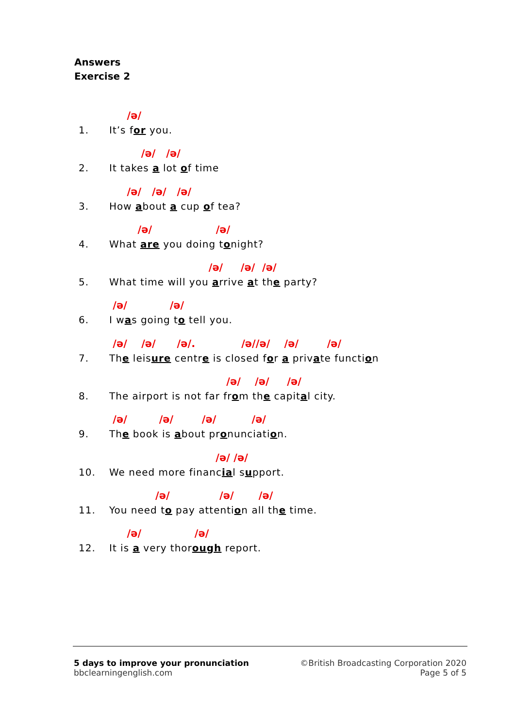Answers
Exercise 2
/ə/
1. It’s for you.
/ə/ /ə/
2. It takes a lot of time
/ə/ /ə/ /ə/
3. How about a cup of tea?
/ə/ /ə/
4. What are you doing tonight?
/ə/ /ə/ /ə/
5. What time will you arrive at the party?
/ə/ /ə/
6. I was going to tell you.
/ə/ /ə/ /ə/. /ə//ə/ /ə/ /ə/
7. The leisure centre is closed for a private function
/ə/ /ə/ /ə/
8. The airport is not far from the capital city.
/ə/ /ə/ /ə/ /ə/
9. The book is about pronunciation.
/ə/ /ə/
10. We need more financial support.
/ə/ /ə/ /ə/
11. You need to pay attention all the time.
/ə/ /ə/
12. It is a very thorough report.
5 days to improve your pronunciation
bbclearningenglish.com
©British Broadcasting Corporation 2020
Page 5 of 5